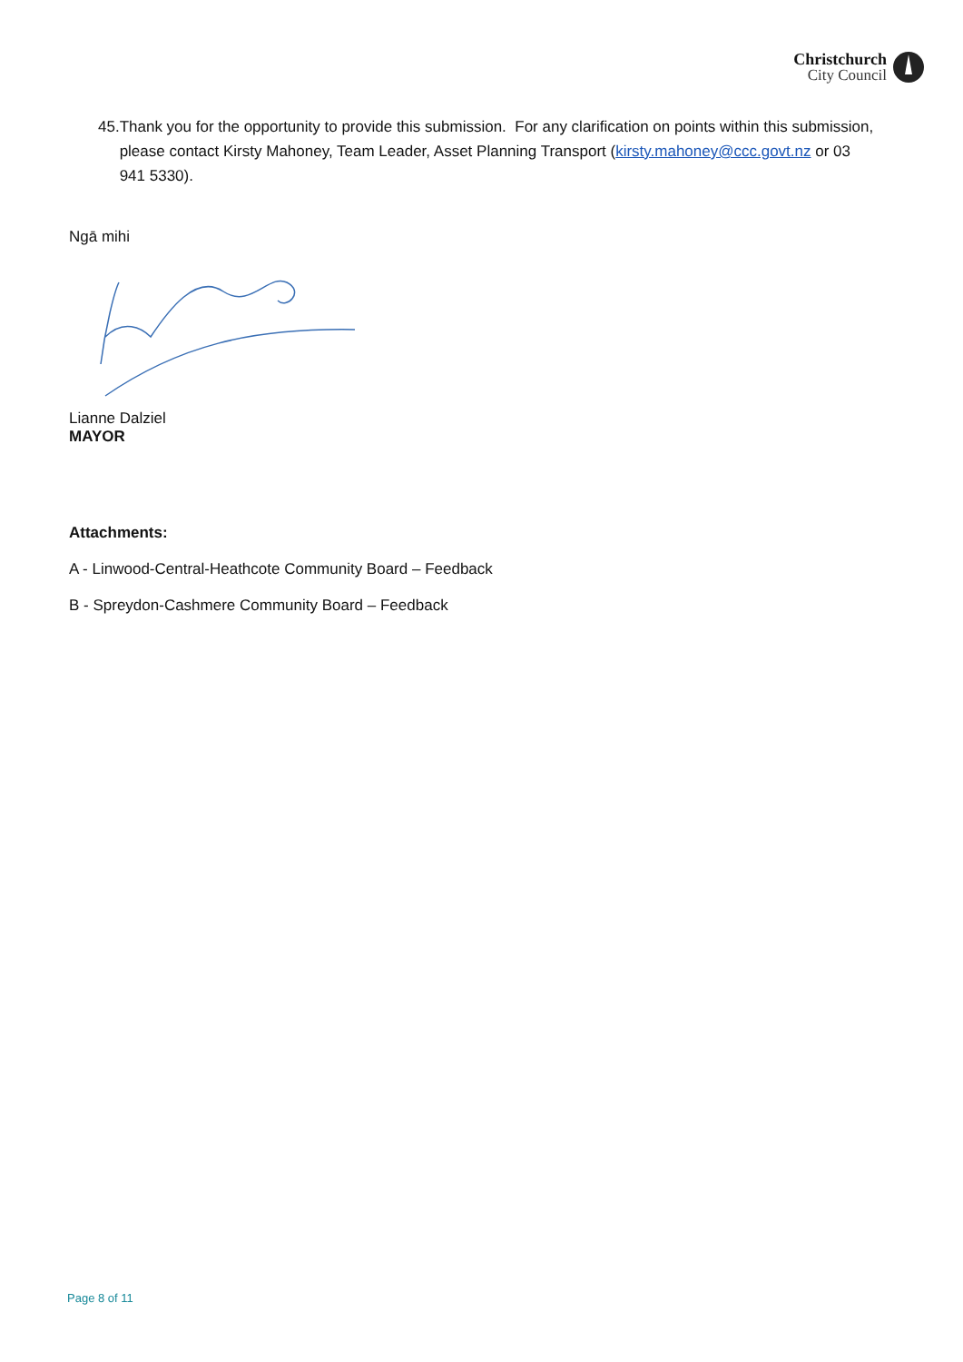Christchurch
City Council
45. Thank you for the opportunity to provide this submission. For any clarification on points within this submission, please contact Kirsty Mahoney, Team Leader, Asset Planning Transport (kirsty.mahoney@ccc.govt.nz or 03 941 5330).
Ngā mihi
Lianne Dalziel
MAYOR
Attachments:
A - Linwood-Central-Heathcote Community Board – Feedback
B - Spreydon-Cashmere Community Board – Feedback
Page 8 of 11